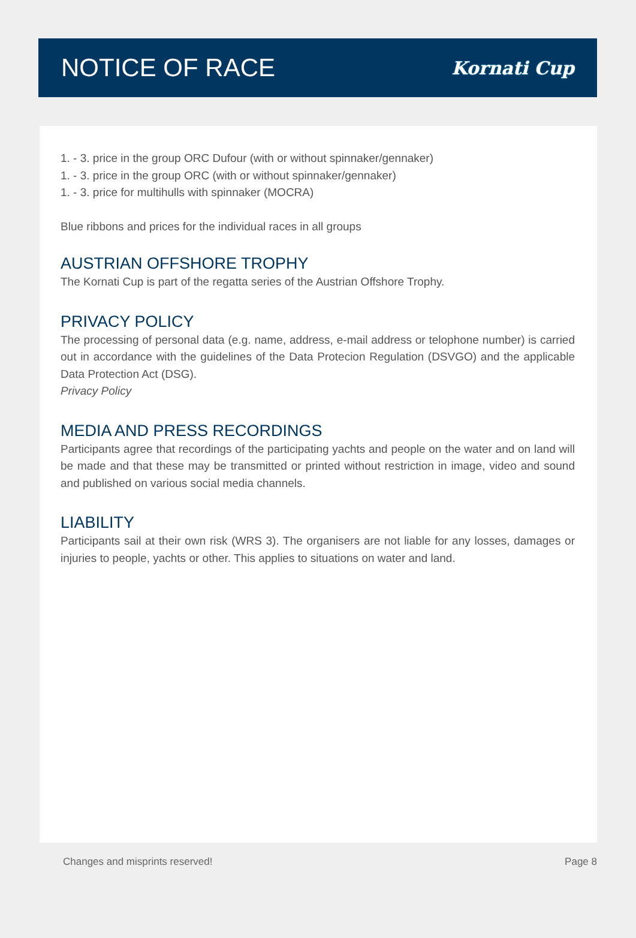NOTICE OF RACE
Kornati Cup
1. - 3. price in the group ORC Dufour (with or without spinnaker/gennaker)
1. - 3. price in the group ORC (with or without spinnaker/gennaker)
1. - 3. price for multihulls with spinnaker (MOCRA)
Blue ribbons and prices for the individual races in all groups
AUSTRIAN OFFSHORE TROPHY
The Kornati Cup is part of the regatta series of the Austrian Offshore Trophy.
PRIVACY POLICY
The processing of personal data (e.g. name, address, e-mail address or telophone number) is carried out in accordance with the guidelines of the Data Protecion Regulation (DSVGO) and the applicable Data Protection Act (DSG).
Privacy Policy
MEDIA AND PRESS RECORDINGS
Participants agree that recordings of the participating yachts and people on the water and on land will be made and that these may be transmitted or printed without restriction in image, video and sound and published on various social media channels.
LIABILITY
Participants sail at their own risk (WRS 3). The organisers are not liable for any losses, damages or injuries to people, yachts or other. This applies to situations on water and land.
Changes and misprints reserved! Page 8